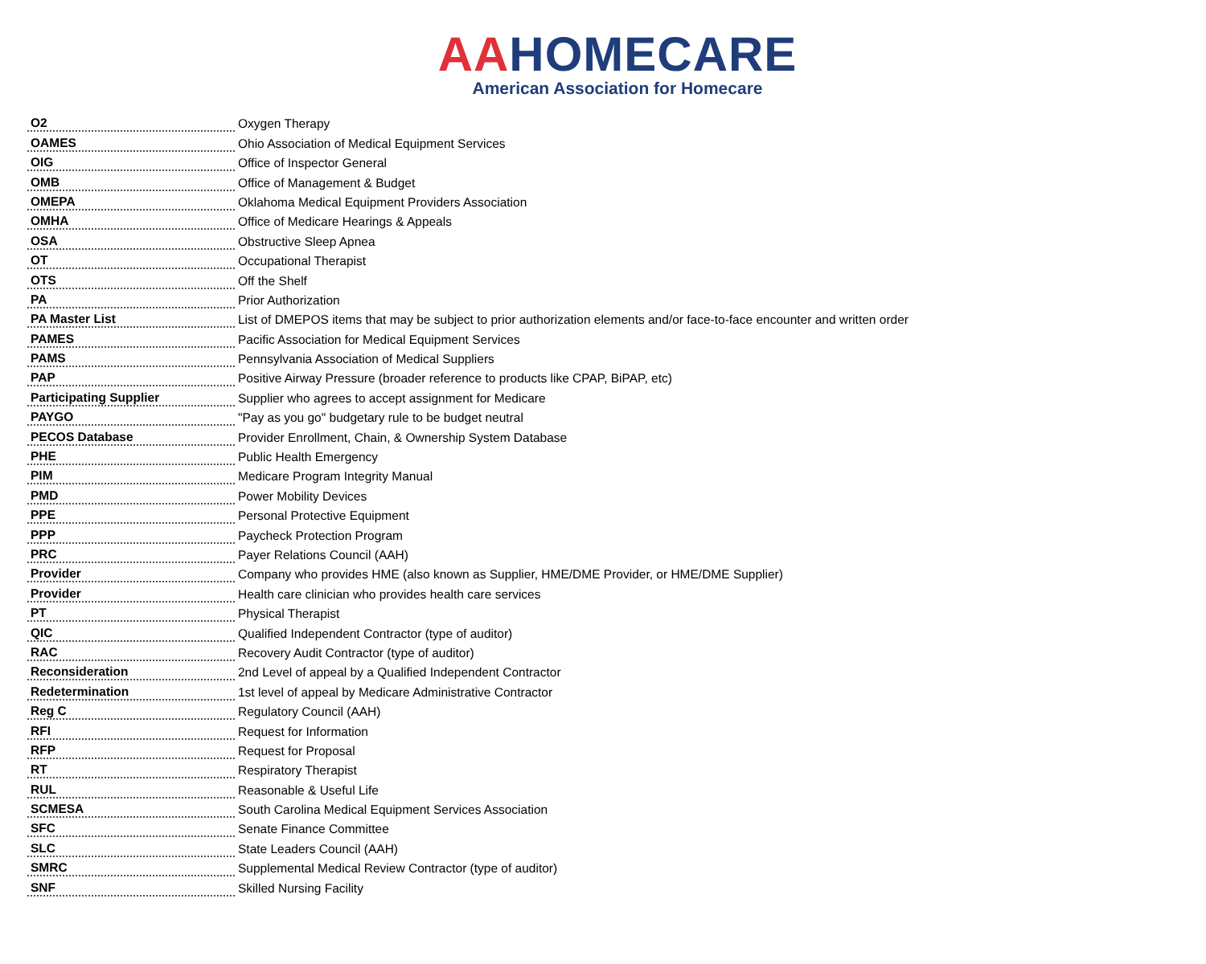AAHOMECARE
American Association for Homecare
| O2 | Oxygen Therapy |
| OAMES | Ohio Association of Medical Equipment Services |
| OIG | Office of Inspector General |
| OMB | Office of Management & Budget |
| OMEPA | Oklahoma Medical Equipment Providers Association |
| OMHA | Office of Medicare Hearings & Appeals |
| OSA | Obstructive Sleep Apnea |
| OT | Occupational Therapist |
| OTS | Off the Shelf |
| PA | Prior Authorization |
| PA Master List | List of DMEPOS items that may be subject to prior authorization elements and/or face-to-face encounter and written order |
| PAMES | Pacific Association for Medical Equipment Services |
| PAMS | Pennsylvania Association of Medical Suppliers |
| PAP | Positive Airway Pressure (broader reference to products like CPAP, BiPAP, etc) |
| Participating Supplier | Supplier who agrees to accept assignment for Medicare |
| PAYGO | "Pay as you go" budgetary rule to be budget neutral |
| PECOS Database | Provider Enrollment, Chain, & Ownership System Database |
| PHE | Public Health Emergency |
| PIM | Medicare Program Integrity Manual |
| PMD | Power Mobility Devices |
| PPE | Personal Protective Equipment |
| PPP | Paycheck Protection Program |
| PRC | Payer Relations Council (AAH) |
| Provider | Company who provides HME (also known as Supplier, HME/DME Provider, or HME/DME Supplier) |
| Provider | Health care clinician who provides health care services |
| PT | Physical Therapist |
| QIC | Qualified Independent Contractor (type of auditor) |
| RAC | Recovery Audit Contractor (type of auditor) |
| Reconsideration | 2nd Level of appeal by a Qualified Independent Contractor |
| Redetermination | 1st level of appeal by Medicare Administrative Contractor |
| Reg C | Regulatory Council (AAH) |
| RFI | Request for Information |
| RFP | Request for Proposal |
| RT | Respiratory Therapist |
| RUL | Reasonable & Useful Life |
| SCMESA | South Carolina Medical Equipment Services Association |
| SFC | Senate Finance Committee |
| SLC | State Leaders Council (AAH) |
| SMRC | Supplemental Medical Review Contractor (type of auditor) |
| SNF | Skilled Nursing Facility |